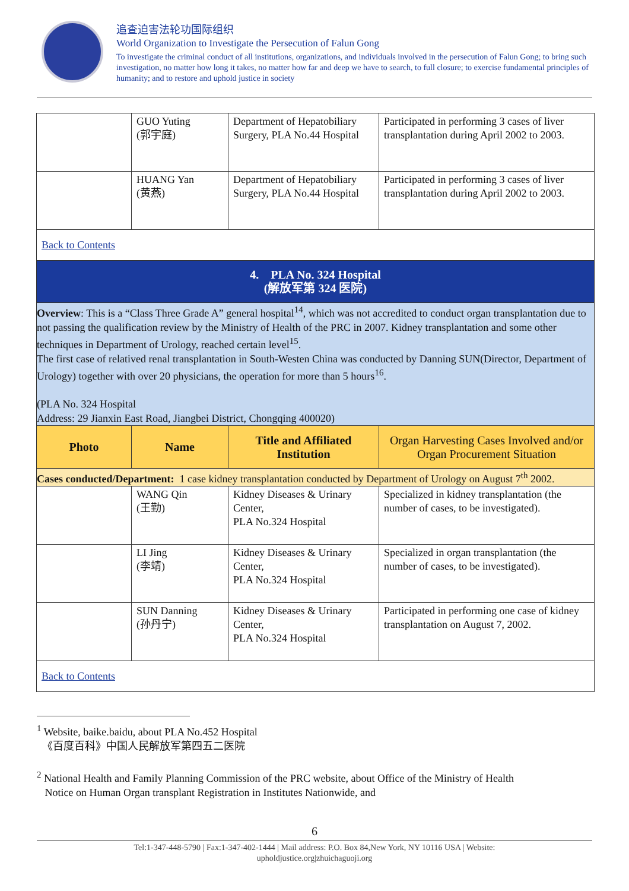追查迫害法轮功国际组织
World Organization to Investigate the Persecution of Falun Gong
To investigate the criminal conduct of all institutions, organizations, and individuals involved in the persecution of Falun Gong; to bring such investigation, no matter how long it takes, no matter how far and deep we have to search, to full closure; to exercise fundamental principles of humanity; and to restore and uphold justice in society
| | GUO Yuting (郭宇庭) | Department of Hepatobiliary Surgery, PLA No.44 Hospital | Participated in performing 3 cases of liver transplantation during April 2002 to 2003. |
| | HUANG Yan (黄燕) | Department of Hepatobiliary Surgery, PLA No.44 Hospital | Participated in performing 3 cases of liver transplantation during April 2002 to 2003. |
| Back to Contents | | | |
| 4. PLA No. 324 Hospital (解放军第 324 医院) | | | |
| Overview : This is a “Class Three Grade A” general hospital<sup>14</sup>, which was not accredited to conduct organ transplantation due to not passing the qualification review by the Ministry of Health of the PRC in 2007. Kidney transplantation and some other techniques in Department of Urology, reached certain level<sup>15</sup>. The first case of relatived renal transplantation in South-Westen China was conducted by Danning SUN(Director, Department of Urology) together with over 20 physicians, the operation for more than 5 hours<sup>16</sup>. (PLA No. 324 Hospital Address: 29 Jianxin East Road, Jiangbei District, Chongqing 400020) | | | |
| Photo | Name | Title and Affiliated Institution | Organ Harvesting Cases Involved and/or Organ Procurement Situation |
| Cases conducted/Department: 1 case kidney transplantation conducted by Department of Urology on August 7<sup>th</sup> 2002. | | | |
| | WANG Qin (王勤) | Kidney Diseases & Urinary Center, PLA No.324 Hospital | Specialized in kidney transplantation (the number of cases, to be investigated). |
| | LI Jing (李靖) | Kidney Diseases & Urinary Center, PLA No.324 Hospital | Specialized in organ transplantation (the number of cases, to be investigated). |
| | SUN Danning (孙丹宁) | Kidney Diseases & Urinary Center, PLA No.324 Hospital | Participated in performing one case of kidney transplantation on August 7, 2002. |
| Back to Contents | | | |
<sup>1</sup> Website, baike.baidu, about PLA No.452 Hospital
《百度百科》中国人民解放军第四五二医院
<sup>2</sup> National Health and Family Planning Commission of the PRC website, about Office of the Ministry of Health
Notice on Human Organ transplant Registration in Institutes Nationwide, and
6
Tel:1-347-448-5790 | Fax:1-347-402-1444 | Mail address: P.O. Box 84,New York, NY 10116 USA | Website:
upholdjustice.org|zhuichaguoji.org